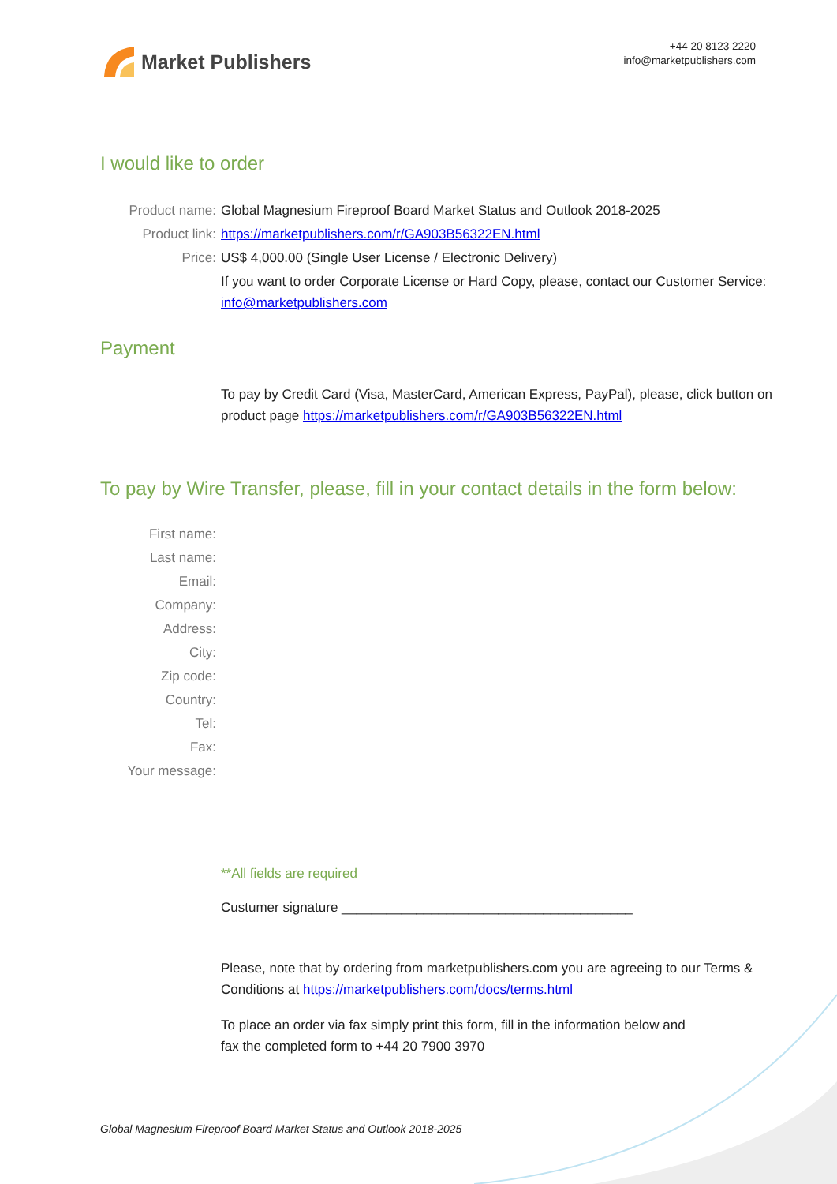Market Publishers
+44 20 8123 2220
info@marketpublishers.com
I would like to order
Product name: Global Magnesium Fireproof Board Market Status and Outlook 2018-2025
Product link: https://marketpublishers.com/r/GA903B56322EN.html
Price: US$ 4,000.00 (Single User License / Electronic Delivery)
If you want to order Corporate License or Hard Copy, please, contact our Customer Service:
info@marketpublishers.com
Payment
To pay by Credit Card (Visa, MasterCard, American Express, PayPal), please, click button on product page https://marketpublishers.com/r/GA903B56322EN.html
To pay by Wire Transfer, please, fill in your contact details in the form below:
First name:
Last name:
Email:
Company:
Address:
City:
Zip code:
Country:
Tel:
Fax:
Your message:
**All fields are required
Custumer signature _______________________________________
Please, note that by ordering from marketpublishers.com you are agreeing to our Terms & Conditions at https://marketpublishers.com/docs/terms.html
To place an order via fax simply print this form, fill in the information below and fax the completed form to +44 20 7900 3970
Global Magnesium Fireproof Board Market Status and Outlook 2018-2025